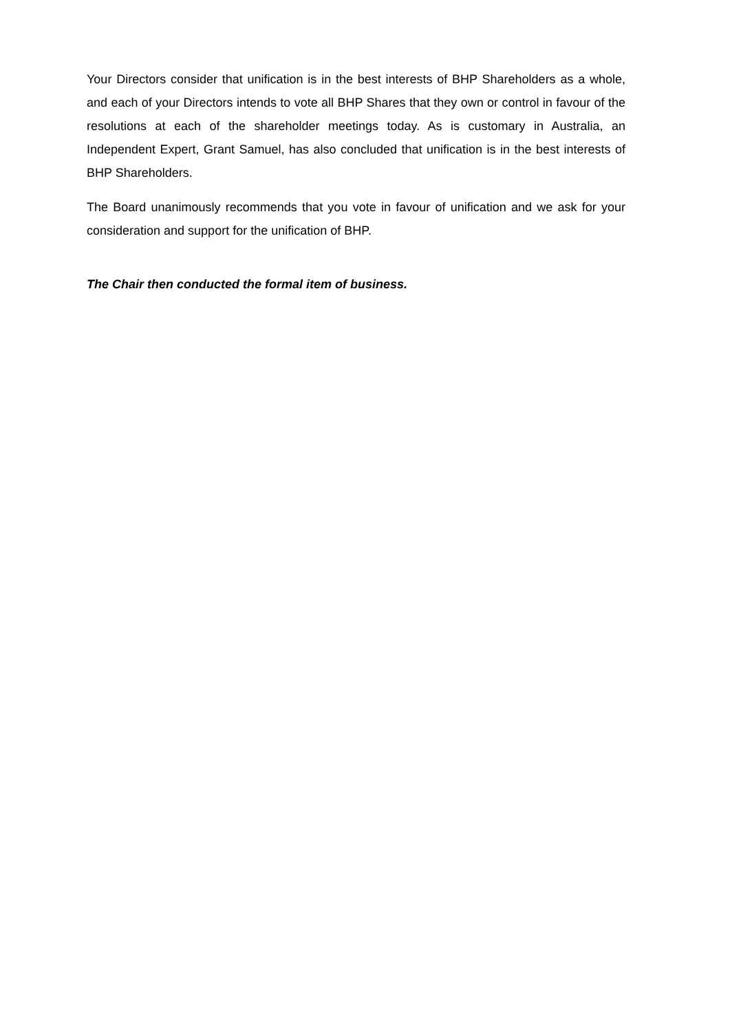Your Directors consider that unification is in the best interests of BHP Shareholders as a whole, and each of your Directors intends to vote all BHP Shares that they own or control in favour of the resolutions at each of the shareholder meetings today. As is customary in Australia, an Independent Expert, Grant Samuel, has also concluded that unification is in the best interests of BHP Shareholders.
The Board unanimously recommends that you vote in favour of unification and we ask for your consideration and support for the unification of BHP.
The Chair then conducted the formal item of business.